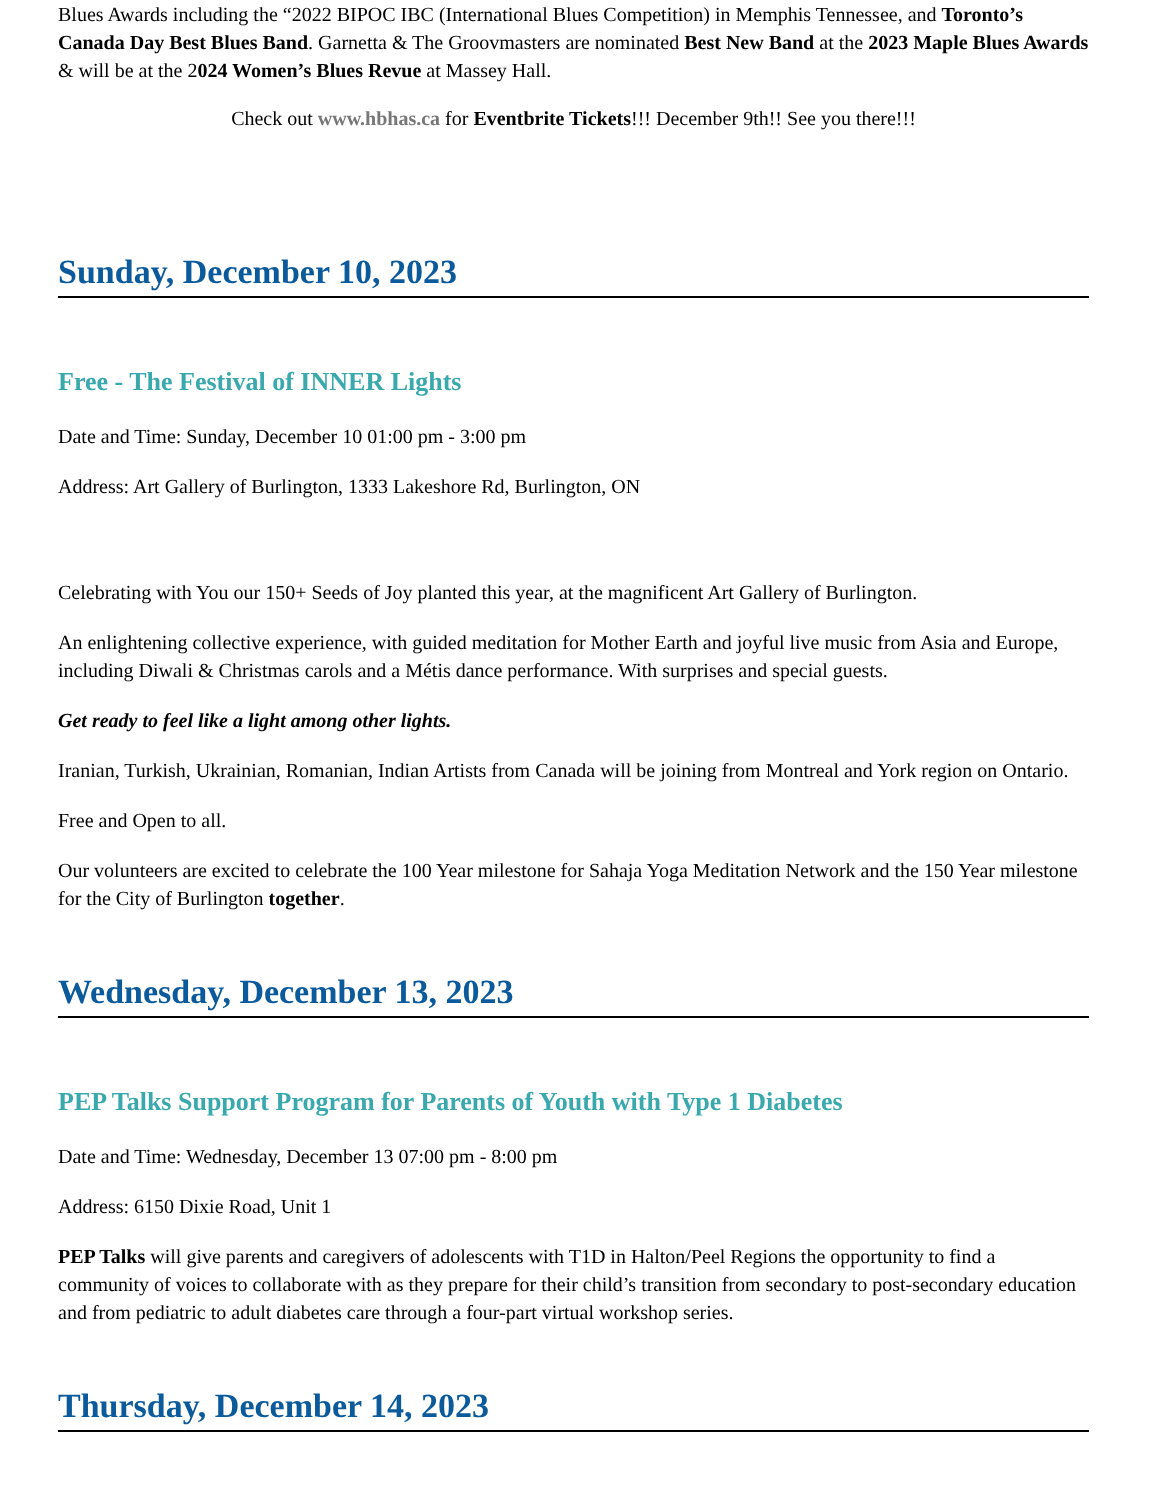Blues Awards including the “2022 BIPOC IBC (International Blues Competition) in Memphis Tennessee, and Toronto’s Canada Day Best Blues Band. Garnetta & The Groovmasters are nominated Best New Band at the 2023 Maple Blues Awards & will be at the 2024 Women’s Blues Revue at Massey Hall.
Check out www.hbhas.ca for Eventbrite Tickets!!! December 9th!! See you there!!!
Sunday, December 10, 2023
Free - The Festival of INNER Lights
Date and Time: Sunday, December 10 01:00 pm - 3:00 pm
Address: Art Gallery of Burlington, 1333 Lakeshore Rd, Burlington, ON
Celebrating with You our 150+ Seeds of Joy planted this year, at the magnificent Art Gallery of Burlington.
An enlightening collective experience, with guided meditation for Mother Earth and joyful live music from Asia and Europe, including Diwali & Christmas carols and a Métis dance performance. With surprises and special guests.
Get ready to feel like a light among other lights.
Iranian, Turkish, Ukrainian, Romanian, Indian Artists from Canada will be joining from Montreal and York region on Ontario.
Free and Open to all.
Our volunteers are excited to celebrate the 100 Year milestone for Sahaja Yoga Meditation Network and the 150 Year milestone for the City of Burlington together.
Wednesday, December 13, 2023
PEP Talks Support Program for Parents of Youth with Type 1 Diabetes
Date and Time: Wednesday, December 13 07:00 pm - 8:00 pm
Address: 6150 Dixie Road, Unit 1
PEP Talks will give parents and caregivers of adolescents with T1D in Halton/Peel Regions the opportunity to find a community of voices to collaborate with as they prepare for their child’s transition from secondary to post-secondary education and from pediatric to adult diabetes care through a four-part virtual workshop series.
Thursday, December 14, 2023